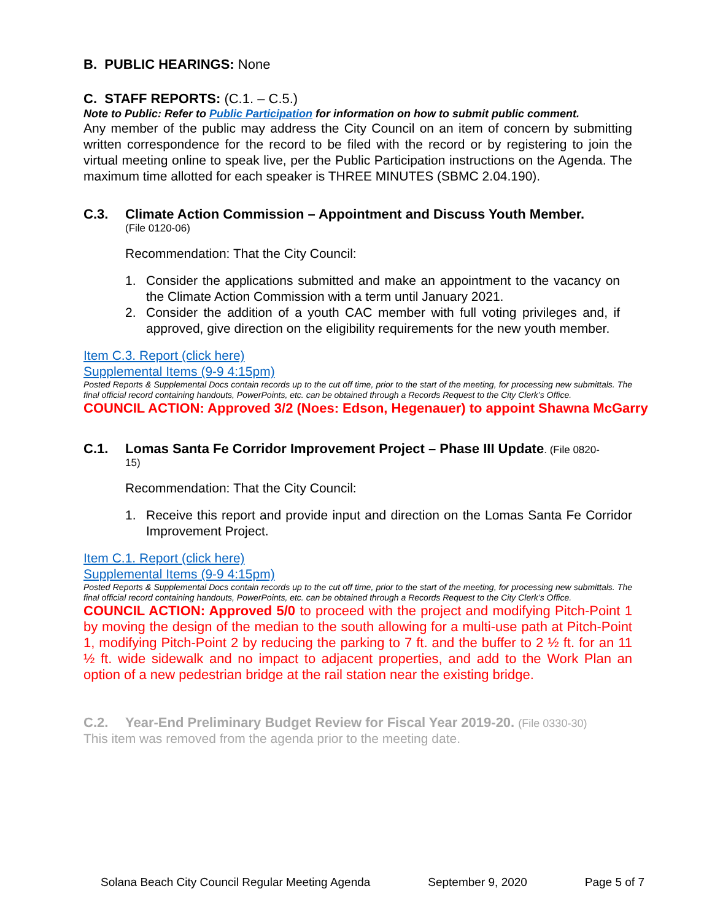B. PUBLIC HEARINGS: None
C. STAFF REPORTS: (C.1. – C.5.)
Note to Public: Refer to Public Participation for information on how to submit public comment.
Any member of the public may address the City Council on an item of concern by submitting written correspondence for the record to be filed with the record or by registering to join the virtual meeting online to speak live, per the Public Participation instructions on the Agenda. The maximum time allotted for each speaker is THREE MINUTES (SBMC 2.04.190).
C.3. Climate Action Commission – Appointment and Discuss Youth Member.
(File 0120-06)
Recommendation: That the City Council:
1. Consider the applications submitted and make an appointment to the vacancy on the Climate Action Commission with a term until January 2021.
2. Consider the addition of a youth CAC member with full voting privileges and, if approved, give direction on the eligibility requirements for the new youth member.
Item C.3. Report (click here)
Supplemental Items (9-9 4:15pm)
Posted Reports & Supplemental Docs contain records up to the cut off time, prior to the start of the meeting, for processing new submittals. The final official record containing handouts, PowerPoints, etc. can be obtained through a Records Request to the City Clerk’s Office.
COUNCIL ACTION: Approved 3/2 (Noes: Edson, Hegenauer) to appoint Shawna McGarry
C.1. Lomas Santa Fe Corridor Improvement Project – Phase III Update. (File 0820-
15)
Recommendation: That the City Council:
1. Receive this report and provide input and direction on the Lomas Santa Fe Corridor Improvement Project.
Item C.1. Report (click here)
Supplemental Items (9-9 4:15pm)
Posted Reports & Supplemental Docs contain records up to the cut off time, prior to the start of the meeting, for processing new submittals. The final official record containing handouts, PowerPoints, etc. can be obtained through a Records Request to the City Clerk’s Office.
COUNCIL ACTION: Approved 5/0 to proceed with the project and modifying Pitch-Point 1 by moving the design of the median to the south allowing for a multi-use path at Pitch-Point 1, modifying Pitch-Point 2 by reducing the parking to 7 ft. and the buffer to 2 ½ ft. for an 11 ½ ft. wide sidewalk and no impact to adjacent properties, and add to the Work Plan an option of a new pedestrian bridge at the rail station near the existing bridge.
C.2. Year-End Preliminary Budget Review for Fiscal Year 2019-20. (File 0330-30)
This item was removed from the agenda prior to the meeting date.
Solana Beach City Council Regular Meeting Agenda September 9, 2020 Page 5 of 7